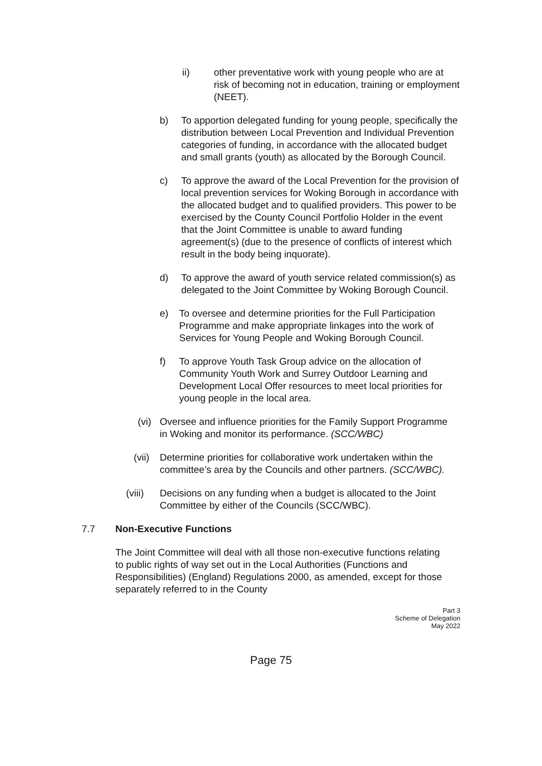ii) other preventative work with young people who are at risk of becoming not in education, training or employment (NEET).
b) To apportion delegated funding for young people, specifically the distribution between Local Prevention and Individual Prevention categories of funding, in accordance with the allocated budget and small grants (youth) as allocated by the Borough Council.
c) To approve the award of the Local Prevention for the provision of local prevention services for Woking Borough in accordance with the allocated budget and to qualified providers. This power to be exercised by the County Council Portfolio Holder in the event that the Joint Committee is unable to award funding agreement(s) (due to the presence of conflicts of interest which result in the body being inquorate).
d) To approve the award of youth service related commission(s) as delegated to the Joint Committee by Woking Borough Council.
e) To oversee and determine priorities for the Full Participation Programme and make appropriate linkages into the work of Services for Young People and Woking Borough Council.
f) To approve Youth Task Group advice on the allocation of Community Youth Work and Surrey Outdoor Learning and Development Local Offer resources to meet local priorities for young people in the local area.
(vi)
Oversee and influence priorities for the Family Support Programme in Woking and monitor its performance. (SCC/WBC)
(vii)
Determine priorities for collaborative work undertaken within the committee’s area by the Councils and other partners. (SCC/WBC).
(viii)
Decisions on any funding when a budget is allocated to the Joint Committee by either of the Councils (SCC/WBC).
7.7 Non-Executive Functions
The Joint Committee will deal with all those non-executive functions relating to public rights of way set out in the Local Authorities (Functions and Responsibilities) (England) Regulations 2000, as amended, except for those separately referred to in the County
Part 3
Scheme of Delegation
May 2022
Page 75